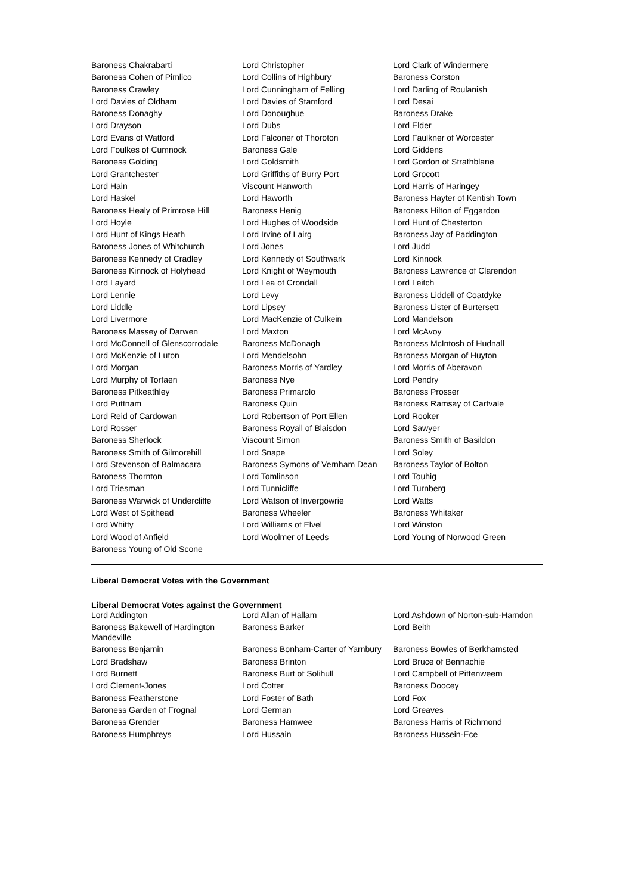| Baroness Chakrabarti | Lord Christopher | Lord Clark of Windermere |
| Baroness Cohen of Pimlico | Lord Collins of Highbury | Baroness Corston |
| Baroness Crawley | Lord Cunningham of Felling | Lord Darling of Roulanish |
| Lord Davies of Oldham | Lord Davies of Stamford | Lord Desai |
| Baroness Donaghy | Lord Donoughue | Baroness Drake |
| Lord Drayson | Lord Dubs | Lord Elder |
| Lord Evans of Watford | Lord Falconer of Thoroton | Lord Faulkner of Worcester |
| Lord Foulkes of Cumnock | Baroness Gale | Lord Giddens |
| Baroness Golding | Lord Goldsmith | Lord Gordon of Strathblane |
| Lord Grantchester | Lord Griffiths of Burry Port | Lord Grocott |
| Lord Hain | Viscount Hanworth | Lord Harris of Haringey |
| Lord Haskel | Lord Haworth | Baroness Hayter of Kentish Town |
| Baroness Healy of Primrose Hill | Baroness Henig | Baroness Hilton of Eggardon |
| Lord Hoyle | Lord Hughes of Woodside | Lord Hunt of Chesterton |
| Lord Hunt of Kings Heath | Lord Irvine of Lairg | Baroness Jay of Paddington |
| Baroness Jones of Whitchurch | Lord Jones | Lord Judd |
| Baroness Kennedy of Cradley | Lord Kennedy of Southwark | Lord Kinnock |
| Baroness Kinnock of Holyhead | Lord Knight of Weymouth | Baroness Lawrence of Clarendon |
| Lord Layard | Lord Lea of Crondall | Lord Leitch |
| Lord Lennie | Lord Levy | Baroness Liddell of Coatdyke |
| Lord Liddle | Lord Lipsey | Baroness Lister of Burtersett |
| Lord Livermore | Lord MacKenzie of Culkein | Lord Mandelson |
| Baroness Massey of Darwen | Lord Maxton | Lord McAvoy |
| Lord McConnell of Glenscorrodale | Baroness McDonagh | Baroness McIntosh of Hudnall |
| Lord McKenzie of Luton | Lord Mendelsohn | Baroness Morgan of Huyton |
| Lord Morgan | Baroness Morris of Yardley | Lord Morris of Aberavon |
| Lord Murphy of Torfaen | Baroness Nye | Lord Pendry |
| Baroness Pitkeathley | Baroness Primarolo | Baroness Prosser |
| Lord Puttnam | Baroness Quin | Baroness Ramsay of Cartvale |
| Lord Reid of Cardowan | Lord Robertson of Port Ellen | Lord Rooker |
| Lord Rosser | Baroness Royall of Blaisdon | Lord Sawyer |
| Baroness Sherlock | Viscount Simon | Baroness Smith of Basildon |
| Baroness Smith of Gilmorehill | Lord Snape | Lord Soley |
| Lord Stevenson of Balmacara | Baroness Symons of Vernham Dean | Baroness Taylor of Bolton |
| Baroness Thornton | Lord Tomlinson | Lord Touhig |
| Lord Triesman | Lord Tunnicliffe | Lord Turnberg |
| Baroness Warwick of Undercliffe | Lord Watson of Invergowrie | Lord Watts |
| Lord West of Spithead | Baroness Wheeler | Baroness Whitaker |
| Lord Whitty | Lord Williams of Elvel | Lord Winston |
| Lord Wood of Anfield | Lord Woolmer of Leeds | Lord Young of Norwood Green |
| Baroness Young of Old Scone | | |
Liberal Democrat Votes with the Government
Liberal Democrat Votes against the Government
| Lord Addington | Lord Allan of Hallam | Lord Ashdown of Norton-sub-Hamdon |
| Baroness Bakewell of Hardington Mandeville | Baroness Barker | Lord Beith |
| Baroness Benjamin | Baroness Bonham-Carter of Yarnbury | Baroness Bowles of Berkhamsted |
| Lord Bradshaw | Baroness Brinton | Lord Bruce of Bennachie |
| Lord Burnett | Baroness Burt of Solihull | Lord Campbell of Pittenweem |
| Lord Clement-Jones | Lord Cotter | Baroness Doocey |
| Baroness Featherstone | Lord Foster of Bath | Lord Fox |
| Baroness Garden of Frognal | Lord German | Lord Greaves |
| Baroness Grender | Baroness Hamwee | Baroness Harris of Richmond |
| Baroness Humphreys | Lord Hussain | Baroness Hussein-Ece |